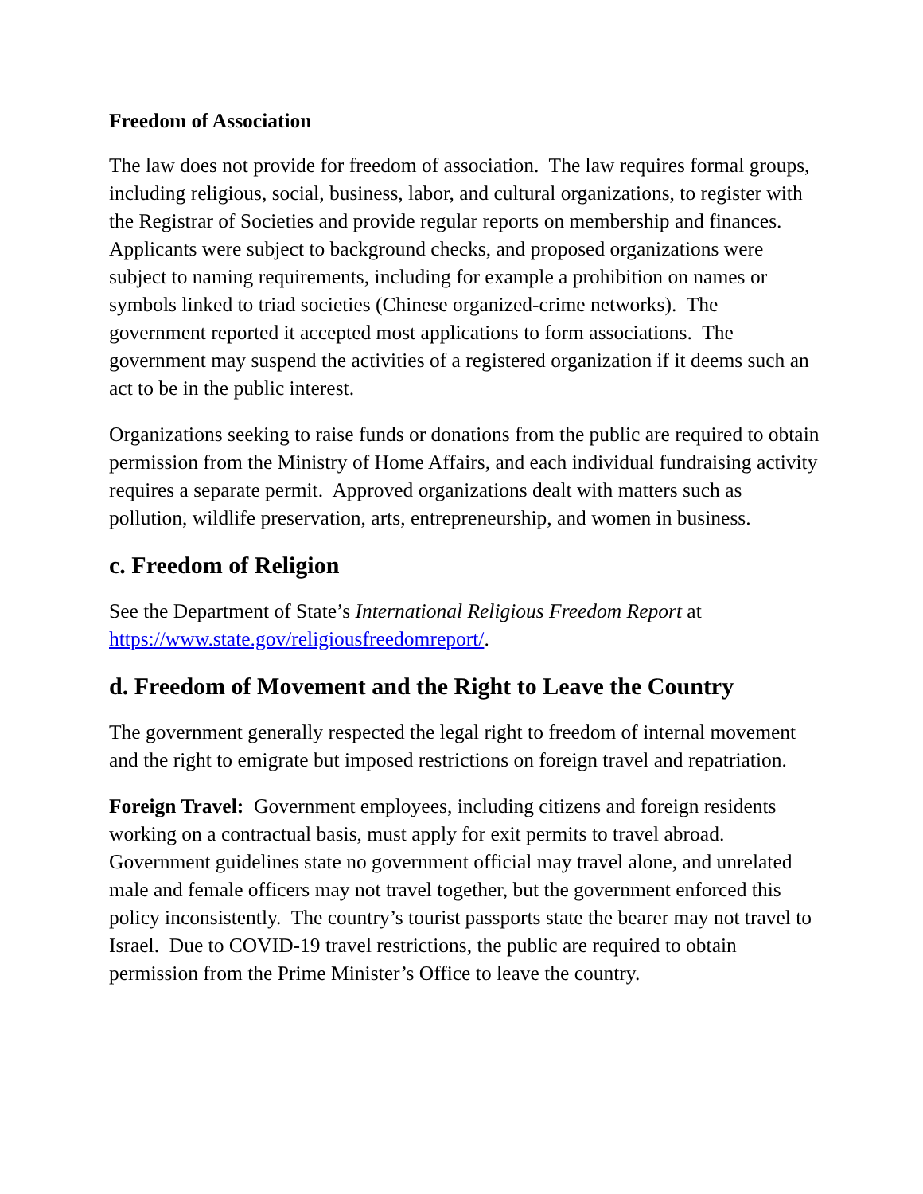Freedom of Association
The law does not provide for freedom of association. The law requires formal groups, including religious, social, business, labor, and cultural organizations, to register with the Registrar of Societies and provide regular reports on membership and finances. Applicants were subject to background checks, and proposed organizations were subject to naming requirements, including for example a prohibition on names or symbols linked to triad societies (Chinese organized-crime networks). The government reported it accepted most applications to form associations. The government may suspend the activities of a registered organization if it deems such an act to be in the public interest.
Organizations seeking to raise funds or donations from the public are required to obtain permission from the Ministry of Home Affairs, and each individual fundraising activity requires a separate permit. Approved organizations dealt with matters such as pollution, wildlife preservation, arts, entrepreneurship, and women in business.
c. Freedom of Religion
See the Department of State’s International Religious Freedom Report at https://www.state.gov/religiousfreedomreport/.
d. Freedom of Movement and the Right to Leave the Country
The government generally respected the legal right to freedom of internal movement and the right to emigrate but imposed restrictions on foreign travel and repatriation.
Foreign Travel: Government employees, including citizens and foreign residents working on a contractual basis, must apply for exit permits to travel abroad. Government guidelines state no government official may travel alone, and unrelated male and female officers may not travel together, but the government enforced this policy inconsistently. The country’s tourist passports state the bearer may not travel to Israel. Due to COVID-19 travel restrictions, the public are required to obtain permission from the Prime Minister’s Office to leave the country.